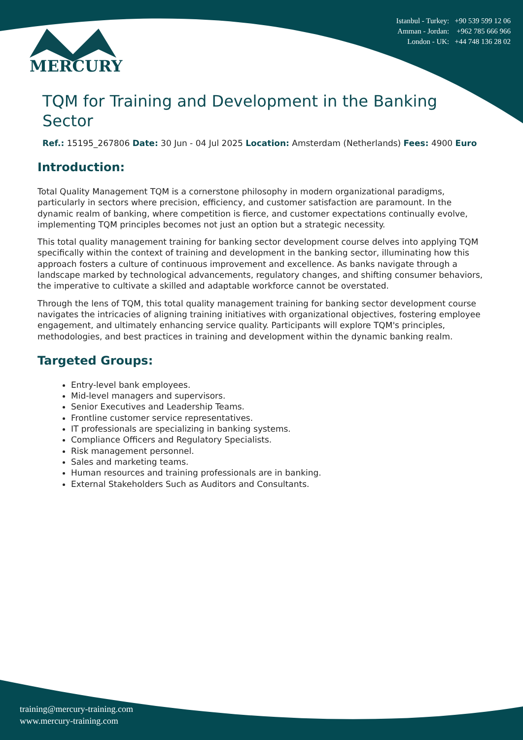Istanbul - Turkey: +90 539 599 12 06
Amman - Jordan: +962 785 666 966
London - UK: +44 748 136 28 02
MERCURY
TQM for Training and Development in the Banking Sector
Ref.: 15195_267806 Date: 30 Jun - 04 Jul 2025 Location: Amsterdam (Netherlands) Fees: 4900 Euro
Introduction:
Total Quality Management TQM is a cornerstone philosophy in modern organizational paradigms, particularly in sectors where precision, efficiency, and customer satisfaction are paramount. In the dynamic realm of banking, where competition is fierce, and customer expectations continually evolve, implementing TQM principles becomes not just an option but a strategic necessity.
This total quality management training for banking sector development course delves into applying TQM specifically within the context of training and development in the banking sector, illuminating how this approach fosters a culture of continuous improvement and excellence. As banks navigate through a landscape marked by technological advancements, regulatory changes, and shifting consumer behaviors, the imperative to cultivate a skilled and adaptable workforce cannot be overstated.
Through the lens of TQM, this total quality management training for banking sector development course navigates the intricacies of aligning training initiatives with organizational objectives, fostering employee engagement, and ultimately enhancing service quality. Participants will explore TQM's principles, methodologies, and best practices in training and development within the dynamic banking realm.
Targeted Groups:
Entry-level bank employees.
Mid-level managers and supervisors.
Senior Executives and Leadership Teams.
Frontline customer service representatives.
IT professionals are specializing in banking systems.
Compliance Officers and Regulatory Specialists.
Risk management personnel.
Sales and marketing teams.
Human resources and training professionals are in banking.
External Stakeholders Such as Auditors and Consultants.
training@mercury-training.com
www.mercury-training.com